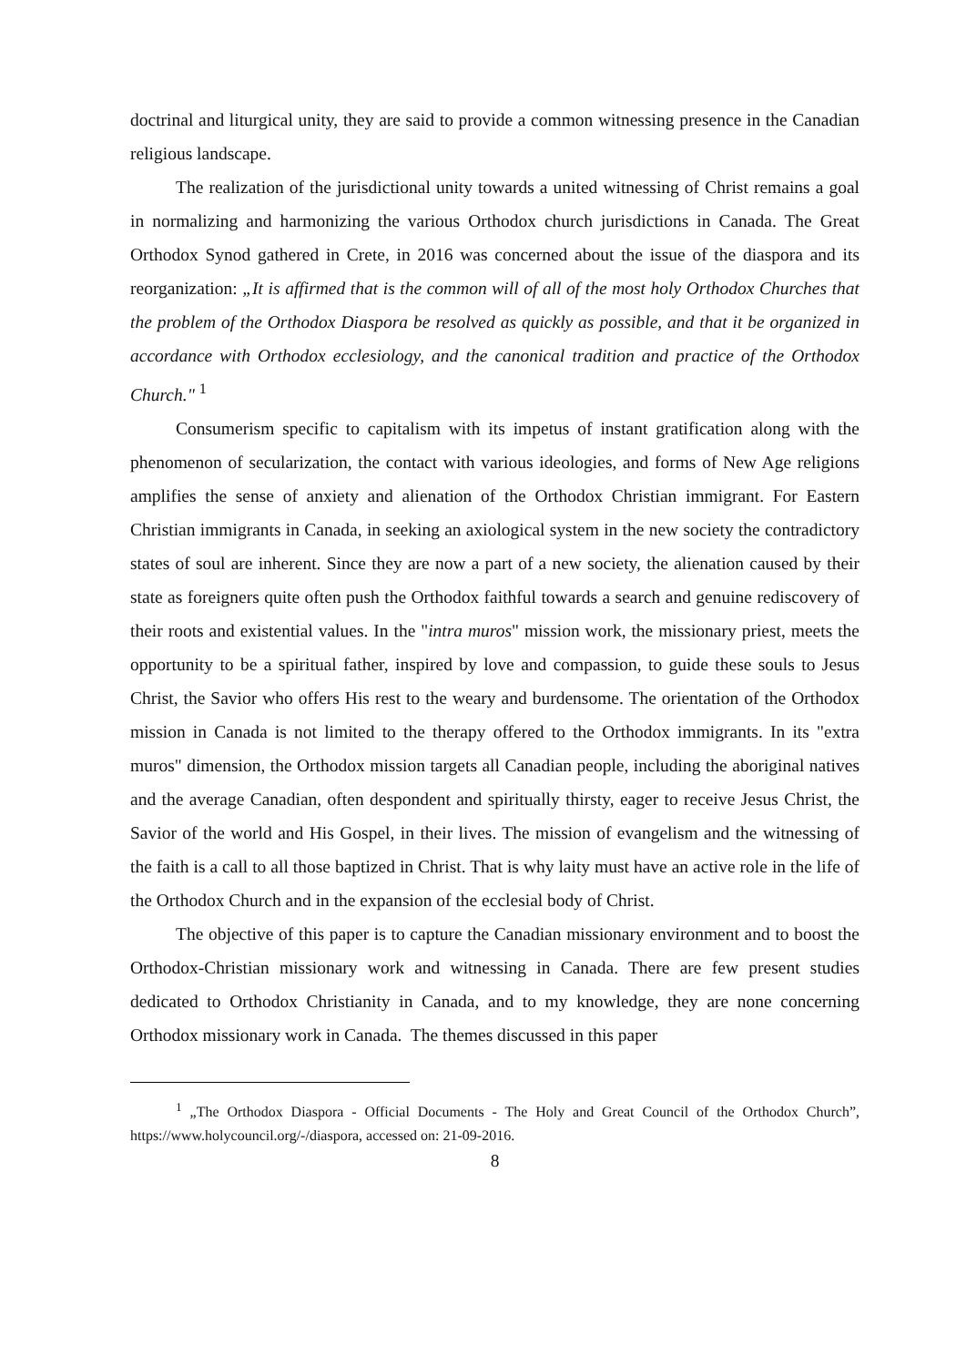doctrinal and liturgical unity, they are said to provide a common witnessing presence in the Canadian religious landscape.
The realization of the jurisdictional unity towards a united witnessing of Christ remains a goal in normalizing and harmonizing the various Orthodox church jurisdictions in Canada. The Great Orthodox Synod gathered in Crete, in 2016 was concerned about the issue of the diaspora and its reorganization: „It is affirmed that is the common will of all of the most holy Orthodox Churches that the problem of the Orthodox Diaspora be resolved as quickly as possible, and that it be organized in accordance with Orthodox ecclesiology, and the canonical tradition and practice of the Orthodox Church." <sup>1</sup>
Consumerism specific to capitalism with its impetus of instant gratification along with the phenomenon of secularization, the contact with various ideologies, and forms of New Age religions amplifies the sense of anxiety and alienation of the Orthodox Christian immigrant. For Eastern Christian immigrants in Canada, in seeking an axiological system in the new society the contradictory states of soul are inherent. Since they are now a part of a new society, the alienation caused by their state as foreigners quite often push the Orthodox faithful towards a search and genuine rediscovery of their roots and existential values. In the "intra muros" mission work, the missionary priest, meets the opportunity to be a spiritual father, inspired by love and compassion, to guide these souls to Jesus Christ, the Savior who offers His rest to the weary and burdensome. The orientation of the Orthodox mission in Canada is not limited to the therapy offered to the Orthodox immigrants. In its "extra muros" dimension, the Orthodox mission targets all Canadian people, including the aboriginal natives and the average Canadian, often despondent and spiritually thirsty, eager to receive Jesus Christ, the Savior of the world and His Gospel, in their lives. The mission of evangelism and the witnessing of the faith is a call to all those baptized in Christ. That is why laity must have an active role in the life of the Orthodox Church and in the expansion of the ecclesial body of Christ.
The objective of this paper is to capture the Canadian missionary environment and to boost the Orthodox-Christian missionary work and witnessing in Canada. There are few present studies dedicated to Orthodox Christianity in Canada, and to my knowledge, they are none concerning Orthodox missionary work in Canada. The themes discussed in this paper
<sup>1</sup> „The Orthodox Diaspora - Official Documents - The Holy and Great Council of the Orthodox Church”, https://www.holycouncil.org/-/diaspora, accessed on: 21-09-2016.
8